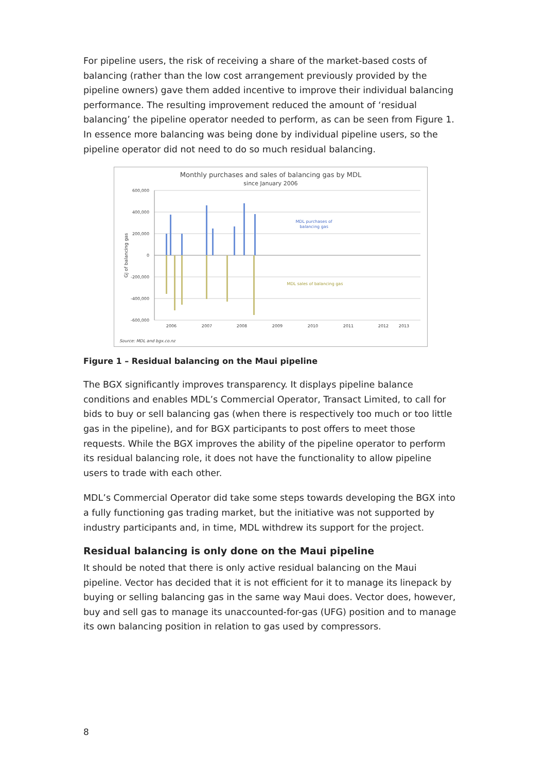For pipeline users, the risk of receiving a share of the market-based costs of balancing (rather than the low cost arrangement previously provided by the pipeline owners) gave them added incentive to improve their individual balancing performance. The resulting improvement reduced the amount of ‘residual balancing’ the pipeline operator needed to perform, as can be seen from Figure 1. In essence more balancing was being done by individual pipeline users, so the pipeline operator did not need to do so much residual balancing.
Monthly purchases and sales of balancing gas by MDL
since January 2006
600,000
400,000
200,000
0
-200,000
-400,000
-600,000
GJ of balancing gas
MDL purchases of
balancing gas
MDL sales of balancing gas
2006
2007
2008
2009
2010
2011
2012
2013
Source: MDL and bgx.co.nz
Figure 1 – Residual balancing on the Maui pipeline
The BGX significantly improves transparency. It displays pipeline balance conditions and enables MDL’s Commercial Operator, Transact Limited, to call for bids to buy or sell balancing gas (when there is respectively too much or too little gas in the pipeline), and for BGX participants to post offers to meet those requests. While the BGX improves the ability of the pipeline operator to perform its residual balancing role, it does not have the functionality to allow pipeline users to trade with each other.
MDL’s Commercial Operator did take some steps towards developing the BGX into a fully functioning gas trading market, but the initiative was not supported by industry participants and, in time, MDL withdrew its support for the project.
Residual balancing is only done on the Maui pipeline
It should be noted that there is only active residual balancing on the Maui pipeline. Vector has decided that it is not efficient for it to manage its linepack by buying or selling balancing gas in the same way Maui does. Vector does, however, buy and sell gas to manage its unaccounted-for-gas (UFG) position and to manage its own balancing position in relation to gas used by compressors.
8